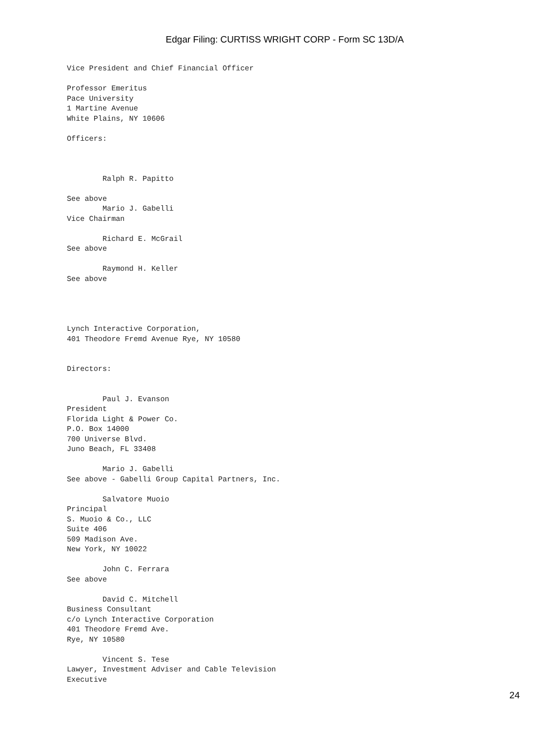Edgar Filing: CURTISS WRIGHT CORP - Form SC 13D/A
Vice President and Chief Financial Officer

Professor Emeritus
Pace University
1 Martine Avenue
White Plains, NY 10606

Officers:



        Ralph R. Papitto

See above
        Mario J. Gabelli
Vice Chairman

        Richard E. McGrail
See above

        Raymond H. Keller
See above




Lynch Interactive Corporation,
401 Theodore Fremd Avenue Rye, NY 10580


Directors:


        Paul J. Evanson
President
Florida Light & Power Co.
P.O. Box 14000
700 Universe Blvd.
Juno Beach, FL 33408

        Mario J. Gabelli
See above - Gabelli Group Capital Partners, Inc.

        Salvatore Muoio
Principal
S. Muoio & Co., LLC
Suite 406
509 Madison Ave.
New York, NY 10022

        John C. Ferrara
See above

        David C. Mitchell
Business Consultant
c/o Lynch Interactive Corporation
401 Theodore Fremd Ave.
Rye, NY 10580

        Vincent S. Tese
Lawyer, Investment Adviser and Cable Television
Executive
24